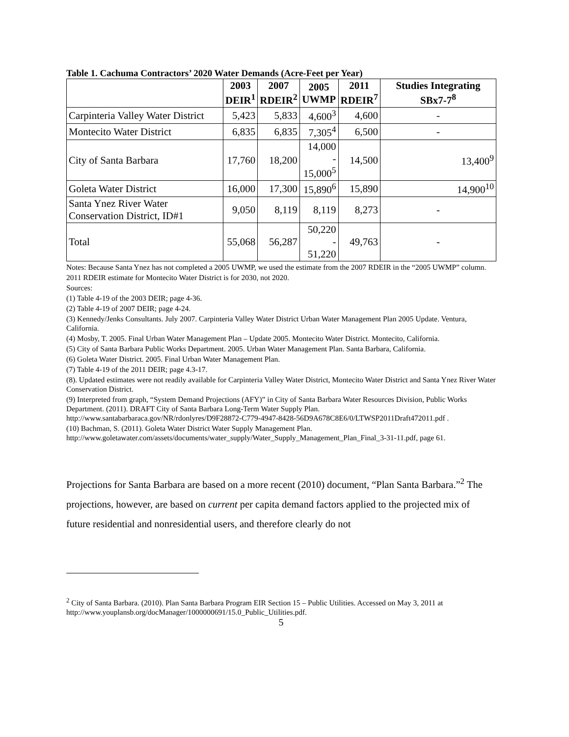Table 1. Cachuma Contractors’ 2020 Water Demands (Acre-Feet per Year)
| | 2003 DEIR<sup>1</sup> | 2007 RDEIR<sup>2</sup> | 2005 UWMP | 2011 RDEIR<sup>7</sup> | Studies Integrating SBx7-7<sup>8</sup> |
| --- | --- | --- | --- | --- | --- |
| Carpinteria Valley Water District | 5,423 | 5,833 | 4,600<sup>3</sup> | 4,600 | - |
| Montecito Water District | 6,835 | 6,835 | 7,305<sup>4</sup> | 6,500 | - |
| City of Santa Barbara | 17,760 | 18,200 | 14,000 - 15,000<sup>5</sup> | 14,500 | 13,400<sup>9</sup> |
| Goleta Water District | 16,000 | 17,300 | 15,890<sup>6</sup> | 15,890 | 14,900<sup>10</sup> |
| Santa Ynez River Water Conservation District, ID#1 | 9,050 | 8,119 | 8,119 | 8,273 | - |
| Total | 55,068 | 56,287 | 50,220 - 51,220 | 49,763 | - |
Notes: Because Santa Ynez has not completed a 2005 UWMP, we used the estimate from the 2007 RDEIR in the “2005 UWMP” column.
2011 RDEIR estimate for Montecito Water District is for 2030, not 2020.
Sources:
(1) Table 4-19 of the 2003 DEIR; page 4-36.
(2) Table 4-19 of 2007 DEIR; page 4-24.
(3) Kennedy/Jenks Consultants. July 2007. Carpinteria Valley Water District Urban Water Management Plan 2005 Update. Ventura, California.
(4) Mosby, T. 2005. Final Urban Water Management Plan – Update 2005. Montecito Water District. Montecito, California.
(5) City of Santa Barbara Public Works Department. 2005. Urban Water Management Plan. Santa Barbara, California.
(6) Goleta Water District. 2005. Final Urban Water Management Plan.
(7) Table 4-19 of the 2011 DEIR; page 4.3-17.
(8). Updated estimates were not readily available for Carpinteria Valley Water District, Montecito Water District and Santa Ynez River Water Conservation District.
(9) Interpreted from graph, “System Demand Projections (AFY)” in City of Santa Barbara Water Resources Division, Public Works Department. (2011). DRAFT City of Santa Barbara Long-Term Water Supply Plan. http://www.santabarbaraca.gov/NR/rdonlyres/D9F28872-C779-4947-8428-56D9A678C8E6/0/LTWSP2011Draft472011.pdf .
(10) Bachman, S. (2011). Goleta Water District Water Supply Management Plan. http://www.goletawater.com/assets/documents/water_supply/Water_Supply_Management_Plan_Final_3-31-11.pdf, page 61.
Projections for Santa Barbara are based on a more recent (2010) document, “Plan Santa Barbara.”<sup>2</sup> The projections, however, are based on current per capita demand factors applied to the projected mix of future residential and nonresidential users, and therefore clearly do not
<sup>2</sup> City of Santa Barbara. (2010). Plan Santa Barbara Program EIR Section 15 – Public Utilities. Accessed on May 3, 2011 at http://www.youplansb.org/docManager/1000000691/15.0_Public_Utilities.pdf.
5